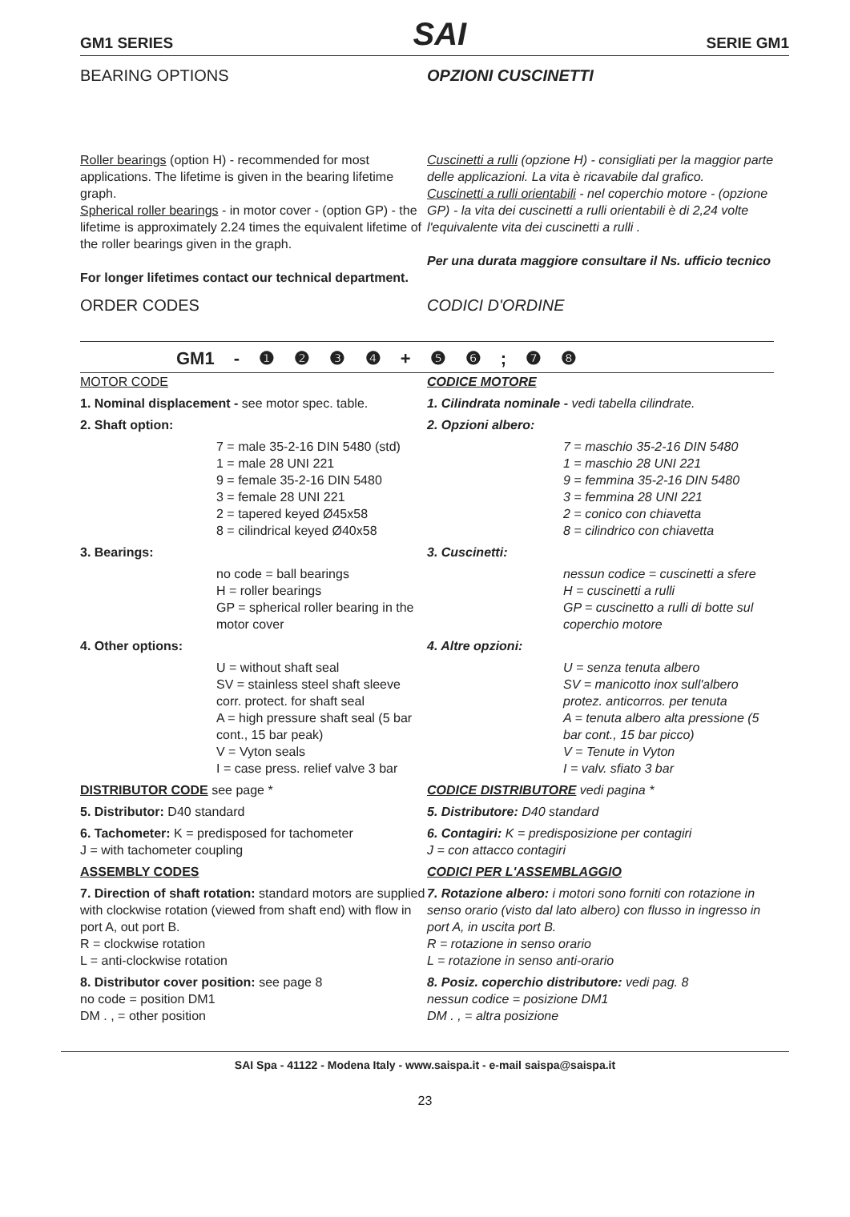GM1 SERIES SAI SERIE GM1
BEARING OPTIONS OPZIONI CUSCINETTI
Roller bearings (option H) - recommended for most applications. The lifetime is given in the bearing lifetime graph.
Spherical roller bearings - in motor cover - (option GP) - the lifetime is approximately 2.24 times the equivalent lifetime of the roller bearings given in the graph.
For longer lifetimes contact our technical department.
Cuscinetti a rulli (opzione H) - consigliati per la maggior parte delle applicazioni. La vita è ricavabile dal grafico.
Cuscinetti a rulli orientabili - nel coperchio motore - (opzione GP) - la vita dei cuscinetti a rulli orientabili è di 2,24 volte l'equivalente vita dei cuscinetti a rulli .
Per una durata maggiore consultare il Ns. ufficio tecnico
ORDER CODES CODICI D'ORDINE
GM1 - ❶ ❷ ❸ ❹ + ❺ ❻ ; ❼ ❽
MOTOR CODE
1. Nominal displacement - see motor spec. table.
2. Shaft option:
7 = male 35-2-16 DIN 5480 (std)
1 = male 28 UNI 221
9 = female 35-2-16 DIN 5480
3 = female 28 UNI 221
2 = tapered keyed Ø45x58
8 = cilindrical keyed Ø40x58
3. Bearings:
no code = ball bearings
H = roller bearings
GP = spherical roller bearing in the motor cover
4. Other options:
U = without shaft seal
SV = stainless steel shaft sleeve corr. protect. for shaft seal
A = high pressure shaft seal (5 bar cont., 15 bar peak)
V = Vyton seals
I = case press. relief valve 3 bar
DISTRIBUTOR CODE see page *
5. Distributor: D40 standard
6. Tachometer: K = predisposed for tachometer
J = with tachometer coupling
ASSEMBLY CODES
7. Direction of shaft rotation: standard motors are supplied with clockwise rotation (viewed from shaft end) with flow in port A, out port B.
R = clockwise rotation
L = anti-clockwise rotation
8. Distributor cover position: see page 8
no code = position DM1
DM . , = other position
CODICE MOTORE
1. Cilindrata nominale - vedi tabella cilindrate.
2. Opzioni albero:
7 = maschio 35-2-16 DIN 5480
1 = maschio 28 UNI 221
9 = femmina 35-2-16 DIN 5480
3 = femmina 28 UNI 221
2 = conico con chiavetta
8 = cilindrico con chiavetta
3. Cuscinetti:
nessun codice = cuscinetti a sfere
H = cuscinetti a rulli
GP = cuscinetto a rulli di botte sul coperchio motore
4. Altre opzioni:
U = senza tenuta albero
SV = manicotto inox sull'albero protez. anticorros. per tenuta
A = tenuta albero alta pressione (5 bar cont., 15 bar picco)
V = Tenute in Vyton
I = valv. sfiato 3 bar
CODICE DISTRIBUTORE vedi pagina *
5. Distributore: D40 standard
6. Contagiri: K = predisposizione per contagiri
J = con attacco contagiri
CODICI PER L'ASSEMBLAGGIO
7. Rotazione albero: i motori sono forniti con rotazione in senso orario (visto dal lato albero) con flusso in ingresso in port A, in uscita port B.
R = rotazione in senso orario
L = rotazione in senso anti-orario
8. Posiz. coperchio distributore: vedi pag. 8
nessun codice = posizione DM1
DM . , = altra posizione
SAI Spa - 41122 - Modena Italy - www.saispa.it - e-mail saispa@saispa.it
23